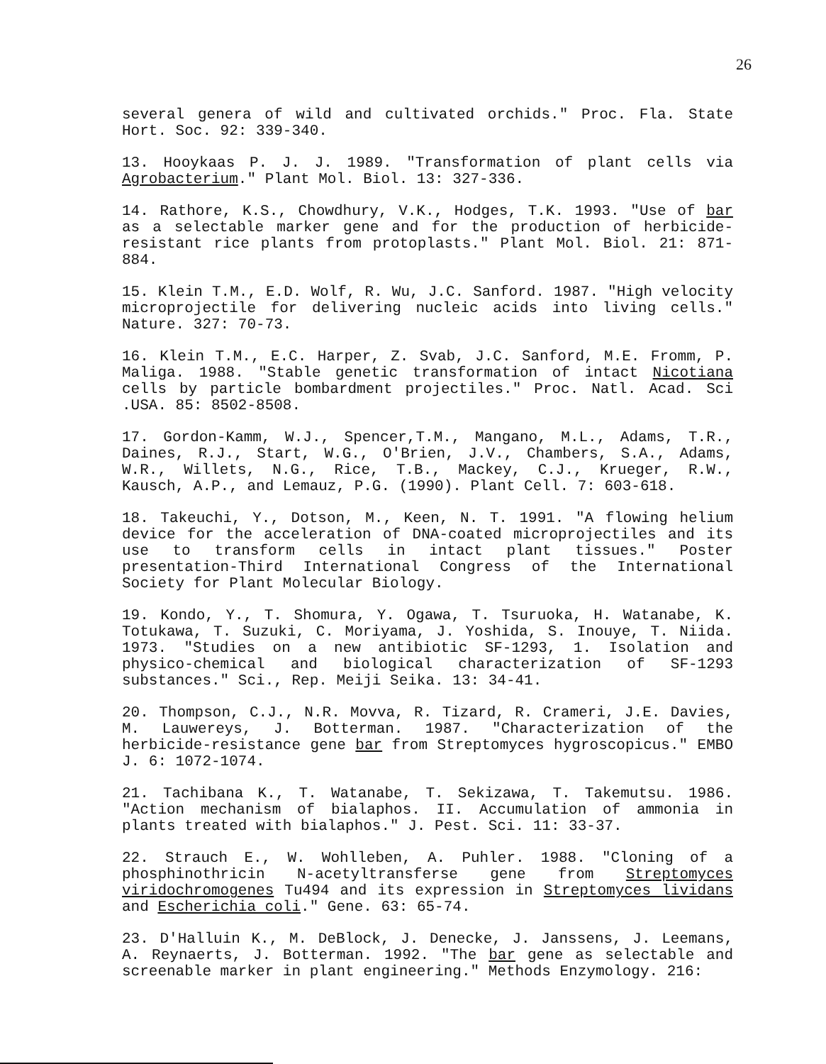26
several genera of wild and cultivated orchids." Proc. Fla. State Hort. Soc. 92: 339-340.
13. Hooykaas P. J. J. 1989. "Transformation of plant cells via Agrobacterium." Plant Mol. Biol. 13: 327-336.
14. Rathore, K.S., Chowdhury, V.K., Hodges, T.K. 1993. "Use of bar as a selectable marker gene and for the production of herbicide-resistant rice plants from protoplasts." Plant Mol. Biol. 21: 871-884.
15. Klein T.M., E.D. Wolf, R. Wu, J.C. Sanford. 1987. "High velocity microprojectile for delivering nucleic acids into living cells." Nature. 327: 70-73.
16. Klein T.M., E.C. Harper, Z. Svab, J.C. Sanford, M.E. Fromm, P. Maliga. 1988. "Stable genetic transformation of intact Nicotiana cells by particle bombardment projectiles." Proc. Natl. Acad. Sci .USA. 85: 8502-8508.
17. Gordon-Kamm, W.J., Spencer,T.M., Mangano, M.L., Adams, T.R., Daines, R.J., Start, W.G., O'Brien, J.V., Chambers, S.A., Adams, W.R., Willets, N.G., Rice, T.B., Mackey, C.J., Krueger, R.W., Kausch, A.P., and Lemauz, P.G. (1990). Plant Cell. 7: 603-618.
18. Takeuchi, Y., Dotson, M., Keen, N. T. 1991. "A flowing helium device for the acceleration of DNA-coated microprojectiles and its use to transform cells in intact plant tissues." Poster presentation-Third International Congress of the International Society for Plant Molecular Biology.
19. Kondo, Y., T. Shomura, Y. Ogawa, T. Tsuruoka, H. Watanabe, K. Totukawa, T. Suzuki, C. Moriyama, J. Yoshida, S. Inouye, T. Niida. 1973. "Studies on a new antibiotic SF-1293, 1. Isolation and physico-chemical and biological characterization of SF-1293 substances." Sci., Rep. Meiji Seika. 13: 34-41.
20. Thompson, C.J., N.R. Movva, R. Tizard, R. Crameri, J.E. Davies, M. Lauwereys, J. Botterman. 1987. "Characterization of the herbicide-resistance gene bar from Streptomyces hygroscopicus." EMBO J. 6: 1072-1074.
21. Tachibana K., T. Watanabe, T. Sekizawa, T. Takemutsu. 1986. "Action mechanism of bialaphos. II. Accumulation of ammonia in plants treated with bialaphos." J. Pest. Sci. 11: 33-37.
22. Strauch E., W. Wohlleben, A. Puhler. 1988. "Cloning of a phosphinothricin N-acetyltransferse gene from Streptomyces viridochromogenes Tu494 and its expression in Streptomyces lividans and Escherichia coli." Gene. 63: 65-74.
23. D'Halluin K., M. DeBlock, J. Denecke, J. Janssens, J. Leemans, A. Reynaerts, J. Botterman. 1992. "The bar gene as selectable and screenable marker in plant engineering." Methods Enzymology. 216: